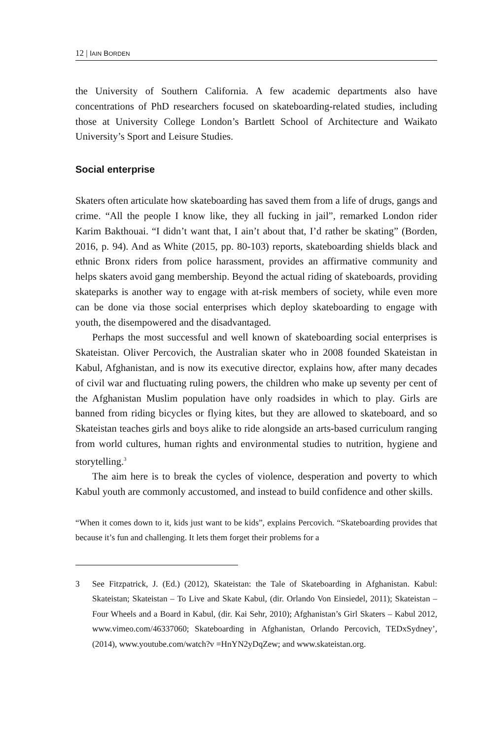12 | IAIN BORDEN
the University of Southern California. A few academic departments also have concentrations of PhD researchers focused on skateboarding-related studies, including those at University College London’s Bartlett School of Architecture and Waikato University’s Sport and Leisure Studies.
Social enterprise
Skaters often articulate how skateboarding has saved them from a life of drugs, gangs and crime. “All the people I know like, they all fucking in jail”, remarked London rider Karim Bakthouai. “I didn’t want that, I ain’t about that, I’d rather be skating” (Borden, 2016, p. 94). And as White (2015, pp. 80-103) reports, skateboarding shields black and ethnic Bronx riders from police harassment, provides an affirmative community and helps skaters avoid gang membership. Beyond the actual riding of skateboards, providing skateparks is another way to engage with at-risk members of society, while even more can be done via those social enterprises which deploy skateboarding to engage with youth, the disempowered and the disadvantaged.
Perhaps the most successful and well known of skateboarding social enterprises is Skateistan. Oliver Percovich, the Australian skater who in 2008 founded Skateistan in Kabul, Afghanistan, and is now its executive director, explains how, after many decades of civil war and fluctuating ruling powers, the children who make up seventy per cent of the Afghanistan Muslim population have only roadsides in which to play. Girls are banned from riding bicycles or flying kites, but they are allowed to skateboard, and so Skateistan teaches girls and boys alike to ride alongside an arts-based curriculum ranging from world cultures, human rights and environmental studies to nutrition, hygiene and storytelling.<sup>3</sup>
The aim here is to break the cycles of violence, desperation and poverty to which Kabul youth are commonly accustomed, and instead to build confidence and other skills.
“When it comes down to it, kids just want to be kids”, explains Percovich. “Skateboarding provides that because it’s fun and challenging. It lets them forget their problems for a
3 See Fitzpatrick, J. (Ed.) (2012), Skateistan: the Tale of Skateboarding in Afghanistan. Kabul: Skateistan; Skateistan – To Live and Skate Kabul, (dir. Orlando Von Einsiedel, 2011); Skateistan – Four Wheels and a Board in Kabul, (dir. Kai Sehr, 2010); Afghanistan’s Girl Skaters – Kabul 2012, www.vimeo.com/46337060; Skateboarding in Afghanistan, Orlando Percovich, TEDxSydney’, (2014), www.youtube.com/watch?v =HnYN2yDqZew; and www.skateistan.org.